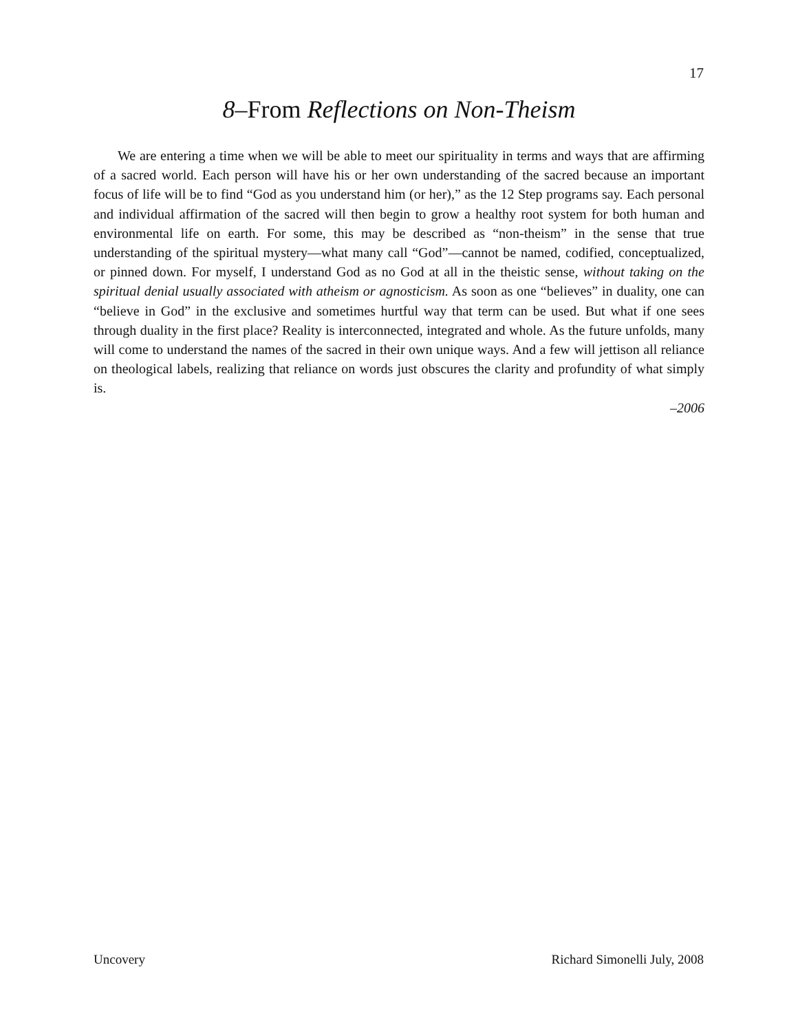17
8–From Reflections on Non-Theism
We are entering a time when we will be able to meet our spirituality in terms and ways that are affirming of a sacred world. Each person will have his or her own understanding of the sacred because an important focus of life will be to find “God as you understand him (or her),” as the 12 Step programs say. Each personal and individual affirmation of the sacred will then begin to grow a healthy root system for both human and environmental life on earth. For some, this may be described as “non-theism” in the sense that true understanding of the spiritual mystery—what many call “God”—cannot be named, codified, conceptualized, or pinned down. For myself, I understand God as no God at all in the theistic sense, without taking on the spiritual denial usually associated with atheism or agnosticism. As soon as one “believes” in duality, one can “believe in God” in the exclusive and sometimes hurtful way that term can be used. But what if one sees through duality in the first place? Reality is interconnected, integrated and whole. As the future unfolds, many will come to understand the names of the sacred in their own unique ways. And a few will jettison all reliance on theological labels, realizing that reliance on words just obscures the clarity and profundity of what simply is.
–2006
Uncovery Richard Simonelli July, 2008